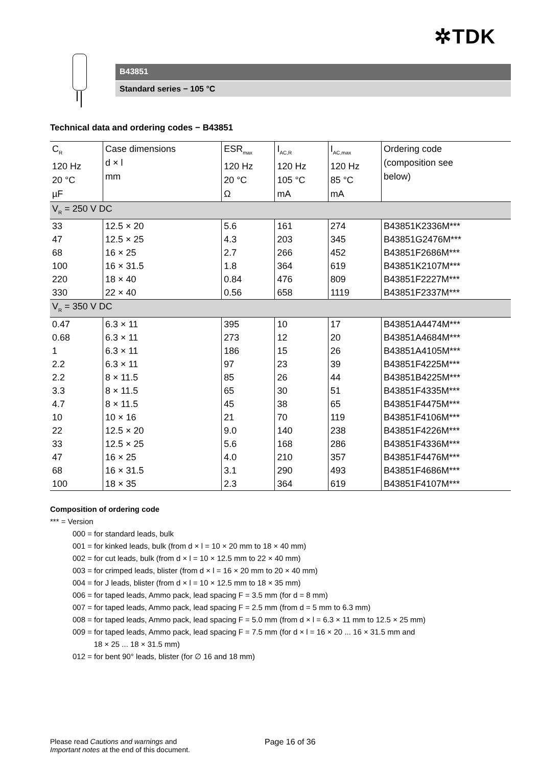✲TDK
B43851
Standard series − 105 °C
Technical data and ordering codes − B43851
| C<sub>R</sub> 120 Hz 20 °C µF | Case dimensions d × l mm | ESR<sub>max</sub> 120 Hz 20 °C Ω | I<sub>AC,R</sub> 120 Hz 105 °C mA | I<sub>AC,max</sub> 120 Hz 85 °C mA | Ordering code (composition see below) |
| --- | --- | --- | --- | --- | --- |
| V<sub>R</sub> = 250 V DC | | | | | |
| 33 | 12.5 × 20 | 5.6 | 161 | 274 | B43851K2336M*** |
| 47 | 12.5 × 25 | 4.3 | 203 | 345 | B43851G2476M*** |
| 68 | 16 × 25 | 2.7 | 266 | 452 | B43851F2686M*** |
| 100 | 16 × 31.5 | 1.8 | 364 | 619 | B43851K2107M*** |
| 220 | 18 × 40 | 0.84 | 476 | 809 | B43851F2227M*** |
| 330 | 22 × 40 | 0.56 | 658 | 1119 | B43851F2337M*** |
| V<sub>R</sub> = 350 V DC | | | | | |
| 0.47 | 6.3 × 11 | 395 | 10 | 17 | B43851A4474M*** |
| 0.68 | 6.3 × 11 | 273 | 12 | 20 | B43851A4684M*** |
| 1 | 6.3 × 11 | 186 | 15 | 26 | B43851A4105M*** |
| 2.2 | 6.3 × 11 | 97 | 23 | 39 | B43851F4225M*** |
| 2.2 | 8 × 11.5 | 85 | 26 | 44 | B43851B4225M*** |
| 3.3 | 8 × 11.5 | 65 | 30 | 51 | B43851F4335M*** |
| 4.7 | 8 × 11.5 | 45 | 38 | 65 | B43851F4475M*** |
| 10 | 10 × 16 | 21 | 70 | 119 | B43851F4106M*** |
| 22 | 12.5 × 20 | 9.0 | 140 | 238 | B43851F4226M*** |
| 33 | 12.5 × 25 | 5.6 | 168 | 286 | B43851F4336M*** |
| 47 | 16 × 25 | 4.0 | 210 | 357 | B43851F4476M*** |
| 68 | 16 × 31.5 | 3.1 | 290 | 493 | B43851F4686M*** |
| 100 | 18 × 35 | 2.3 | 364 | 619 | B43851F4107M*** |
Composition of ordering code
*** = Version
000 = for standard leads, bulk
001 = for kinked leads, bulk (from d × l = 10 × 20 mm to 18 × 40 mm)
002 = for cut leads, bulk (from d × l = 10 × 12.5 mm to 22 × 40 mm)
003 = for crimped leads, blister (from d × l = 16 × 20 mm to 20 × 40 mm)
004 = for J leads, blister (from d × l = 10 × 12.5 mm to 18 × 35 mm)
006 = for taped leads, Ammo pack, lead spacing F = 3.5 mm (for d = 8 mm)
007 = for taped leads, Ammo pack, lead spacing F = 2.5 mm (from d = 5 mm to 6.3 mm)
008 = for taped leads, Ammo pack, lead spacing F = 5.0 mm (from d × l = 6.3 × 11 mm to 12.5 × 25 mm)
009 = for taped leads, Ammo pack, lead spacing F = 7.5 mm (for d × l = 16 × 20 ... 16 × 31.5 mm and
18 × 25 ... 18 × 31.5 mm)
012 = for bent 90° leads, blister (for ∅ 16 and 18 mm)
Please read Cautions and warnings and
Important notes at the end of this document.
Page 16 of 36